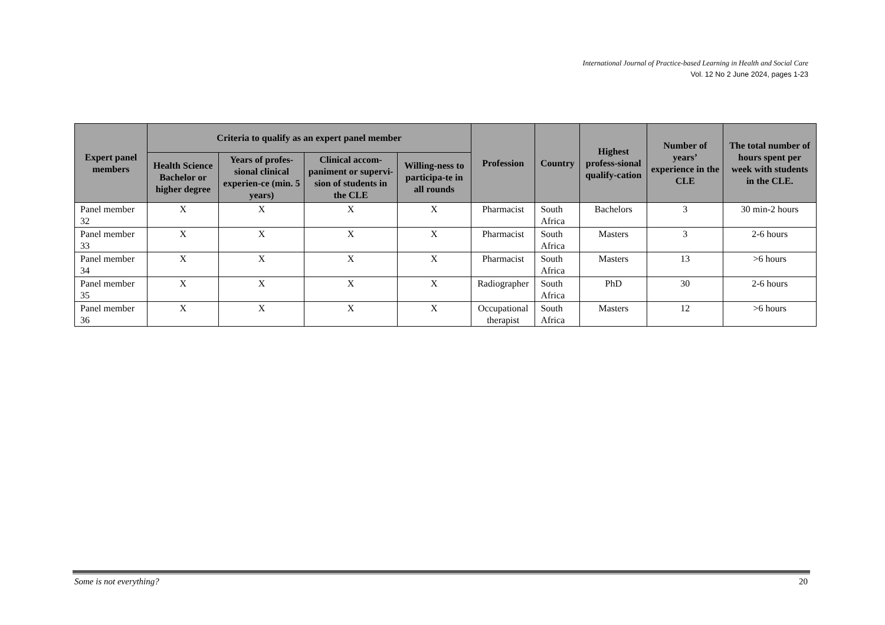International Journal of Practice-based Learning in Health and Social Care
Vol. 12 No 2 June 2024, pages 1-23
| Expert panel members | Criteria to qualify as an expert panel member | | | | Profession | Country | Highest profess-sional qualify-cation | Number of years’ experience in the CLE | The total number of hours spent per week with students in the CLE. |
| --- | --- | --- | --- | --- | --- | --- | --- | --- | --- |
| | Health Science Bachelor or higher degree | Years of profes-sional clinical experien-ce (min. 5 years) | Clinical accom-paniment or supervi-sion of students in the CLE | Willing-ness to participa-te in all rounds | | | | | |
| Panel member 32 | X | X | X | X | Pharmacist | South Africa | Bachelors | 3 | 30 min-2 hours |
| Panel member 33 | X | X | X | X | Pharmacist | South Africa | Masters | 3 | 2-6 hours |
| Panel member 34 | X | X | X | X | Pharmacist | South Africa | Masters | 13 | >6 hours |
| Panel member 35 | X | X | X | X | Radiographer | South Africa | PhD | 30 | 2-6 hours |
| Panel member 36 | X | X | X | X | Occupational therapist | South Africa | Masters | 12 | >6 hours |
Some is not everything? 20